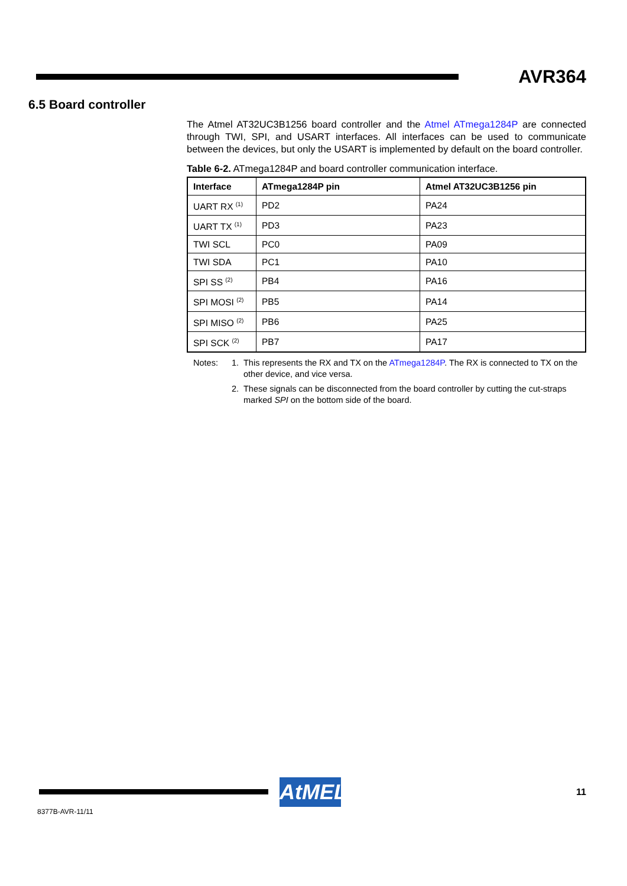AVR364
6.5 Board controller
The Atmel AT32UC3B1256 board controller and the Atmel ATmega1284P are connected through TWI, SPI, and USART interfaces. All interfaces can be used to communicate between the devices, but only the USART is implemented by default on the board controller.
Table 6-2. ATmega1284P and board controller communication interface.
| Interface | ATmega1284P pin | Atmel AT32UC3B1256 pin |
| --- | --- | --- |
| UART RX <sup>(1)</sup> | PD2 | PA24 |
| UART TX <sup>(1)</sup> | PD3 | PA23 |
| TWI SCL | PC0 | PA09 |
| TWI SDA | PC1 | PA10 |
| SPI SS <sup>(2)</sup> | PB4 | PA16 |
| SPI MOSI <sup>(2)</sup> | PB5 | PA14 |
| SPI MISO <sup>(2)</sup> | PB6 | PA25 |
| SPI SCK <sup>(2)</sup> | PB7 | PA17 |
Notes: 1. This represents the RX and TX on the ATmega1284P. The RX is connected to TX on the other device, and vice versa.
2. These signals can be disconnected from the board controller by cutting the cut-straps marked SPI on the bottom side of the board.
AtMEL
11
8377B-AVR-11/11